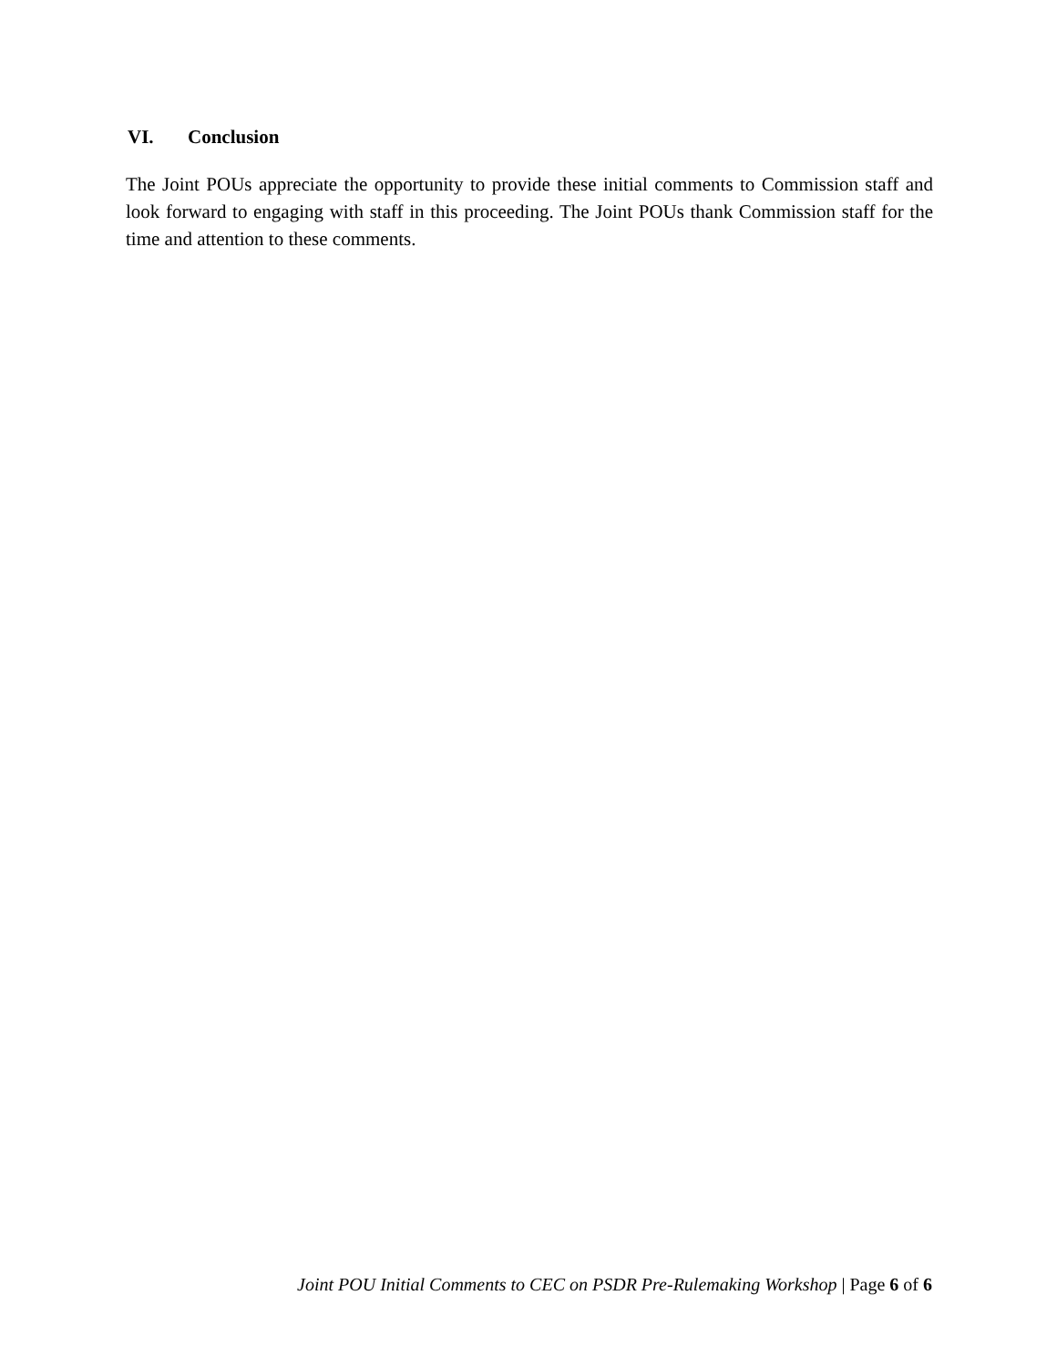VI. Conclusion
The Joint POUs appreciate the opportunity to provide these initial comments to Commission staff and look forward to engaging with staff in this proceeding. The Joint POUs thank Commission staff for the time and attention to these comments.
Joint POU Initial Comments to CEC on PSDR Pre-Rulemaking Workshop | Page 6 of 6